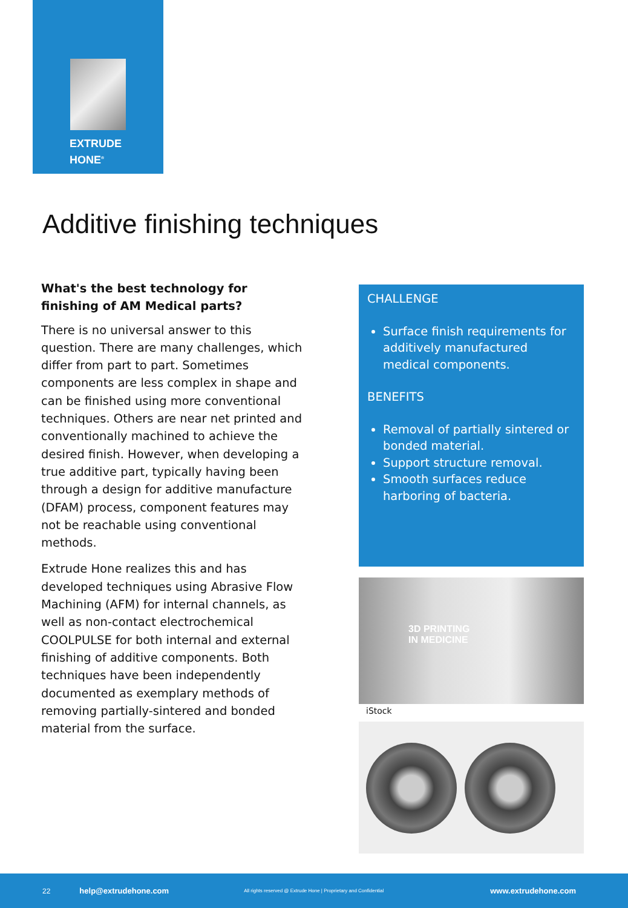EXTRUDE
HONE<sup>®</sup>
Additive finishing techniques
What's the best technology for finishing of AM Medical parts?
There is no universal answer to this question. There are many challenges, which differ from part to part. Sometimes components are less complex in shape and can be finished using more conventional techniques. Others are near net printed and conventionally machined to achieve the desired finish. However, when developing a true additive part, typically having been through a design for additive manufacture (DFAM) process, component features may not be reachable using conventional methods.
Extrude Hone realizes this and has developed techniques using Abrasive Flow Machining (AFM) for internal channels, as well as non-contact electrochemical COOLPULSE for both internal and external finishing of additive components. Both techniques have been independently documented as exemplary methods of removing partially-sintered and bonded material from the surface.
CHALLENGE
Surface finish requirements for additively manufactured medical components.
BENEFITS
Removal of partially sintered or bonded material.
Support structure removal.
Smooth surfaces reduce harboring of bacteria.
3D PRINTING
IN MEDICINE
iStock
22 help@extrudehone.com All rights reserved @ Extrude Hone | Proprietary and Confidential www.extrudehone.com